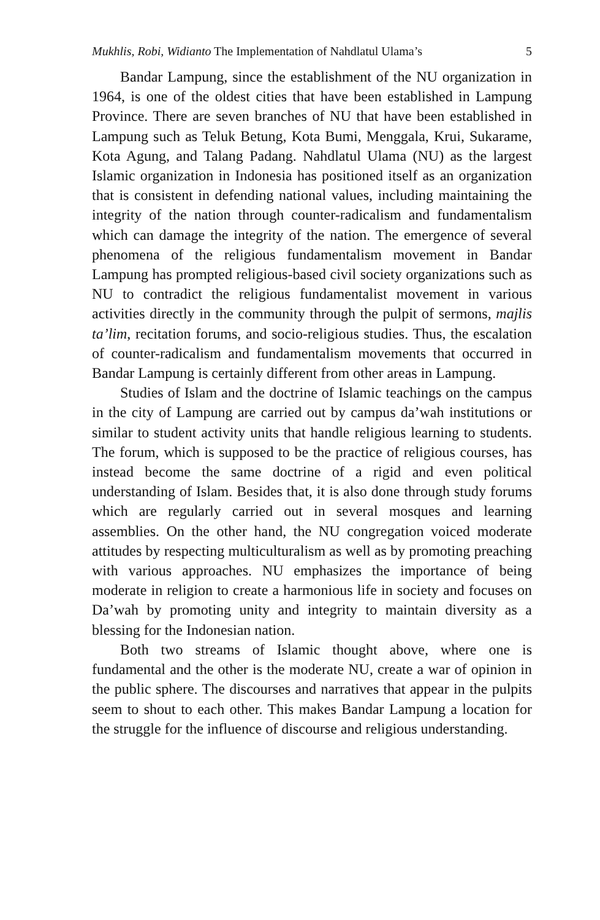Mukhlis, Robi, Widianto The Implementation of Nahdlatul Ulama’s 5
Bandar Lampung, since the establishment of the NU organization in 1964, is one of the oldest cities that have been established in Lampung Province. There are seven branches of NU that have been established in Lampung such as Teluk Betung, Kota Bumi, Menggala, Krui, Sukarame, Kota Agung, and Talang Padang. Nahdlatul Ulama (NU) as the largest Islamic organization in Indonesia has positioned itself as an organization that is consistent in defending national values, including maintaining the integrity of the nation through counter-radicalism and fundamentalism which can damage the integrity of the nation. The emergence of several phenomena of the religious fundamentalism movement in Bandar Lampung has prompted religious-based civil society organizations such as NU to contradict the religious fundamentalist movement in various activities directly in the community through the pulpit of sermons, majlis ta’lim, recitation forums, and socio-religious studies. Thus, the escalation of counter-radicalism and fundamentalism movements that occurred in Bandar Lampung is certainly different from other areas in Lampung.
Studies of Islam and the doctrine of Islamic teachings on the campus in the city of Lampung are carried out by campus da’wah institutions or similar to student activity units that handle religious learning to students. The forum, which is supposed to be the practice of religious courses, has instead become the same doctrine of a rigid and even political understanding of Islam. Besides that, it is also done through study forums which are regularly carried out in several mosques and learning assemblies. On the other hand, the NU congregation voiced moderate attitudes by respecting multiculturalism as well as by promoting preaching with various approaches. NU emphasizes the importance of being moderate in religion to create a harmonious life in society and focuses on Da’wah by promoting unity and integrity to maintain diversity as a blessing for the Indonesian nation.
Both two streams of Islamic thought above, where one is fundamental and the other is the moderate NU, create a war of opinion in the public sphere. The discourses and narratives that appear in the pulpits seem to shout to each other. This makes Bandar Lampung a location for the struggle for the influence of discourse and religious understanding.